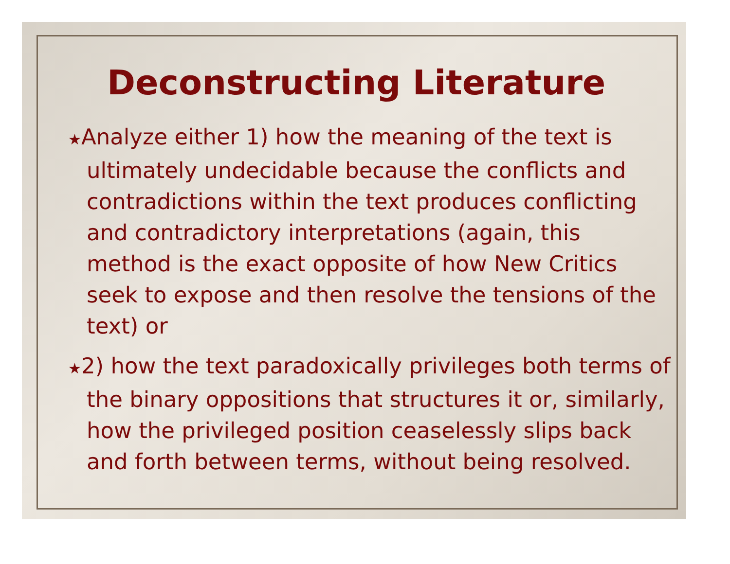Deconstructing Literature
★Analyze either 1) how the meaning of the text is ultimately undecidable because the conflicts and contradictions within the text produces conflicting and contradictory interpretations (again, this method is the exact opposite of how New Critics seek to expose and then resolve the tensions of the text) or
★2) how the text paradoxically privileges both terms of the binary oppositions that structures it or, similarly, how the privileged position ceaselessly slips back and forth between terms, without being resolved.